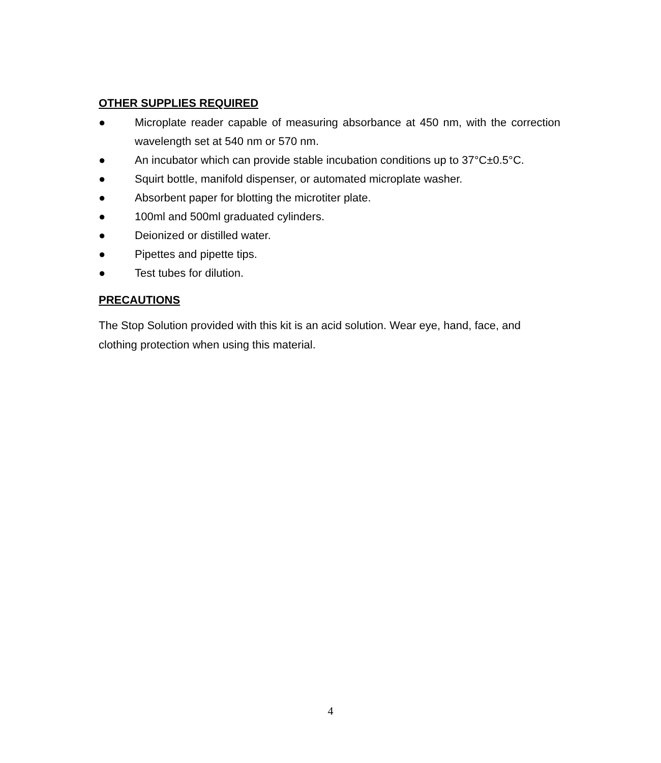OTHER SUPPLIES REQUIRED
● Microplate reader capable of measuring absorbance at 450 nm, with the correction wavelength set at 540 nm or 570 nm.
● An incubator which can provide stable incubation conditions up to 37°C±0.5°C.
● Squirt bottle, manifold dispenser, or automated microplate washer.
● Absorbent paper for blotting the microtiter plate.
● 100ml and 500ml graduated cylinders.
● Deionized or distilled water.
● Pipettes and pipette tips.
● Test tubes for dilution.
PRECAUTIONS
The Stop Solution provided with this kit is an acid solution. Wear eye, hand, face, and clothing protection when using this material.
4